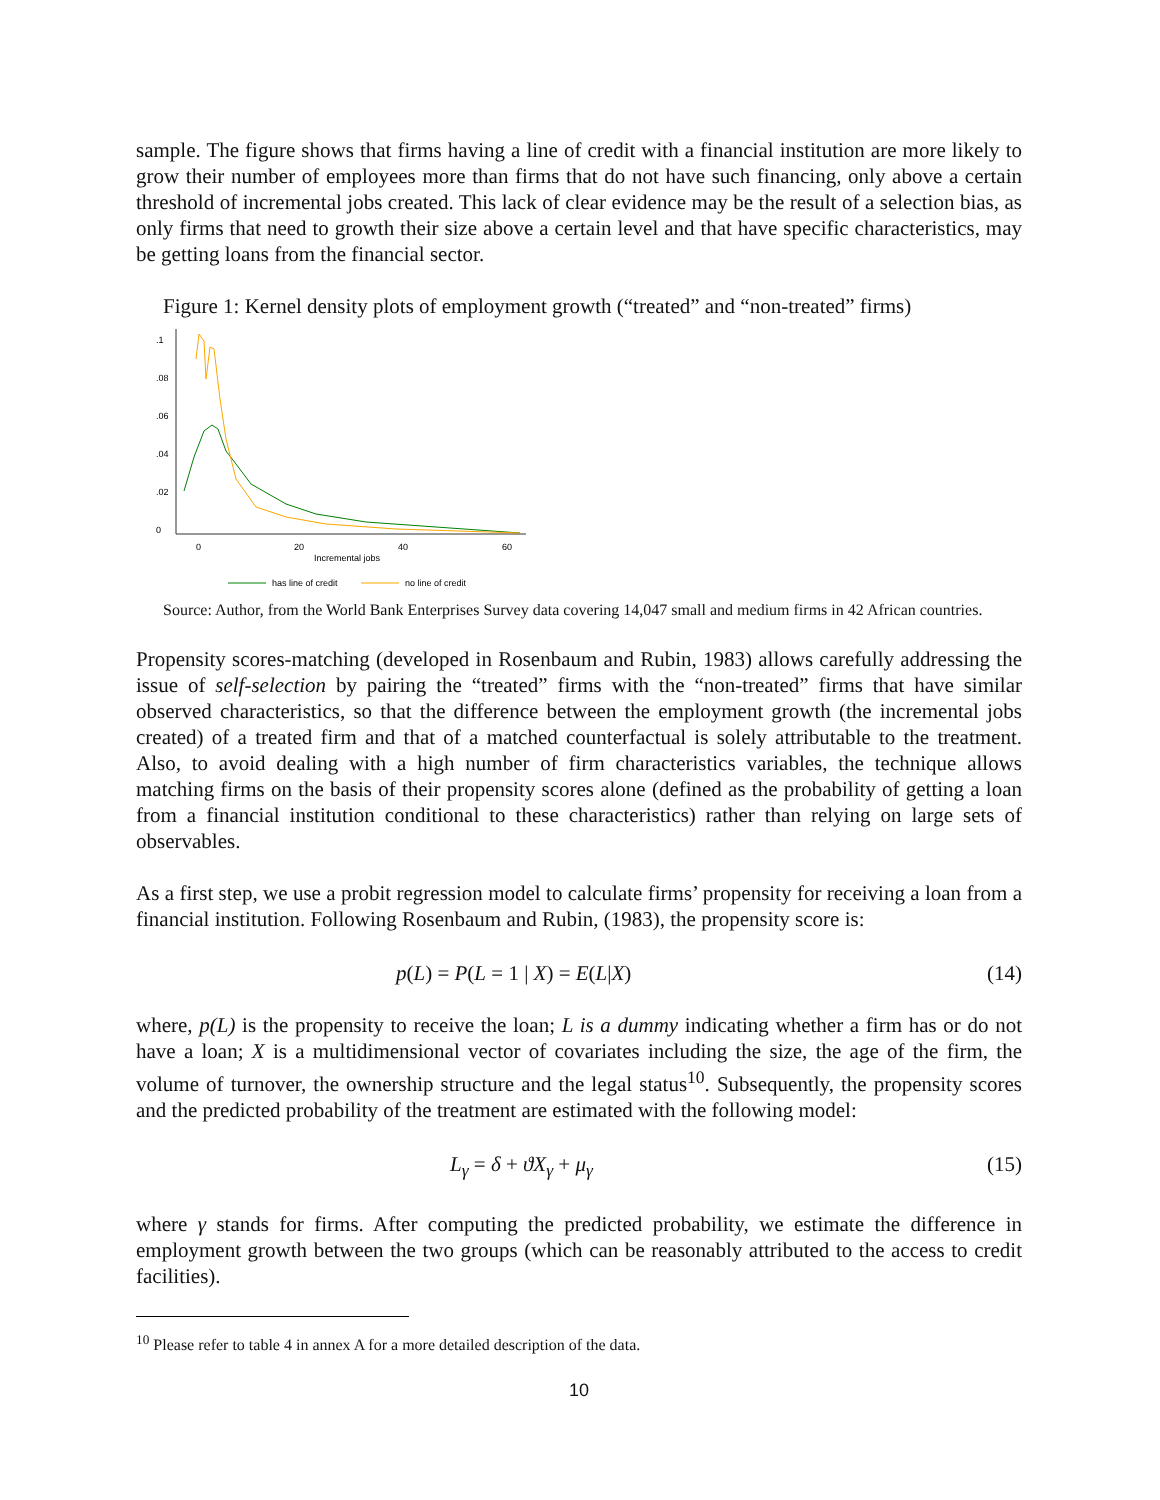sample. The figure shows that firms having a line of credit with a financial institution are more likely to grow their number of employees more than firms that do not have such financing, only above a certain threshold of incremental jobs created. This lack of clear evidence may be the result of a selection bias, as only firms that need to growth their size above a certain level and that have specific characteristics, may be getting loans from the financial sector.
Figure 1: Kernel density plots of employment growth (“treated” and “non-treated” firms)
0
20
40
60
Incremental jobs
0
.02
.04
.06
.08
.1
has line of credit
no line of credit
Source: Author, from the World Bank Enterprises Survey data covering 14,047 small and medium firms in 42 African countries.
Propensity scores-matching (developed in Rosenbaum and Rubin, 1983) allows carefully addressing the issue of self-selection by pairing the “treated” firms with the “non-treated” firms that have similar observed characteristics, so that the difference between the employment growth (the incremental jobs created) of a treated firm and that of a matched counterfactual is solely attributable to the treatment. Also, to avoid dealing with a high number of firm characteristics variables, the technique allows matching firms on the basis of their propensity scores alone (defined as the probability of getting a loan from a financial institution conditional to these characteristics) rather than relying on large sets of observables.
As a first step, we use a probit regression model to calculate firms’ propensity for receiving a loan from a financial institution. Following Rosenbaum and Rubin, (1983), the propensity score is:
p(L) = P(L = 1 | X) = E(L|X) (14)
where, p(L) is the propensity to receive the loan; L is a dummy indicating whether a firm has or do not have a loan; X is a multidimensional vector of covariates including the size, the age of the firm, the volume of turnover, the ownership structure and the legal status<sup>10</sup>. Subsequently, the propensity scores and the predicted probability of the treatment are estimated with the following model:
L<sub>γ</sub> = δ + ϑX<sub>γ</sub> + μ<sub>γ</sub> (15)
where γ stands for firms. After computing the predicted probability, we estimate the difference in employment growth between the two groups (which can be reasonably attributed to the access to credit facilities).
<sup>10</sup> Please refer to table 4 in annex A for a more detailed description of the data.
10